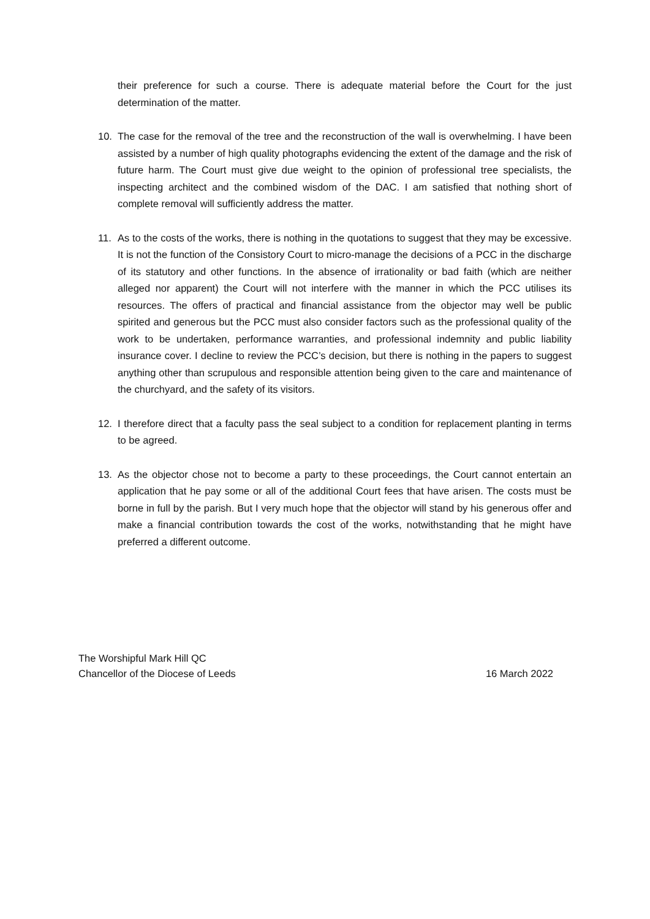their preference for such a course. There is adequate material before the Court for the just determination of the matter.
10. The case for the removal of the tree and the reconstruction of the wall is overwhelming. I have been assisted by a number of high quality photographs evidencing the extent of the damage and the risk of future harm. The Court must give due weight to the opinion of professional tree specialists, the inspecting architect and the combined wisdom of the DAC. I am satisfied that nothing short of complete removal will sufficiently address the matter.
11. As to the costs of the works, there is nothing in the quotations to suggest that they may be excessive. It is not the function of the Consistory Court to micro-manage the decisions of a PCC in the discharge of its statutory and other functions. In the absence of irrationality or bad faith (which are neither alleged nor apparent) the Court will not interfere with the manner in which the PCC utilises its resources. The offers of practical and financial assistance from the objector may well be public spirited and generous but the PCC must also consider factors such as the professional quality of the work to be undertaken, performance warranties, and professional indemnity and public liability insurance cover. I decline to review the PCC’s decision, but there is nothing in the papers to suggest anything other than scrupulous and responsible attention being given to the care and maintenance of the churchyard, and the safety of its visitors.
12. I therefore direct that a faculty pass the seal subject to a condition for replacement planting in terms to be agreed.
13. As the objector chose not to become a party to these proceedings, the Court cannot entertain an application that he pay some or all of the additional Court fees that have arisen. The costs must be borne in full by the parish. But I very much hope that the objector will stand by his generous offer and make a financial contribution towards the cost of the works, notwithstanding that he might have preferred a different outcome.
The Worshipful Mark Hill QC
Chancellor of the Diocese of Leeds 16 March 2022